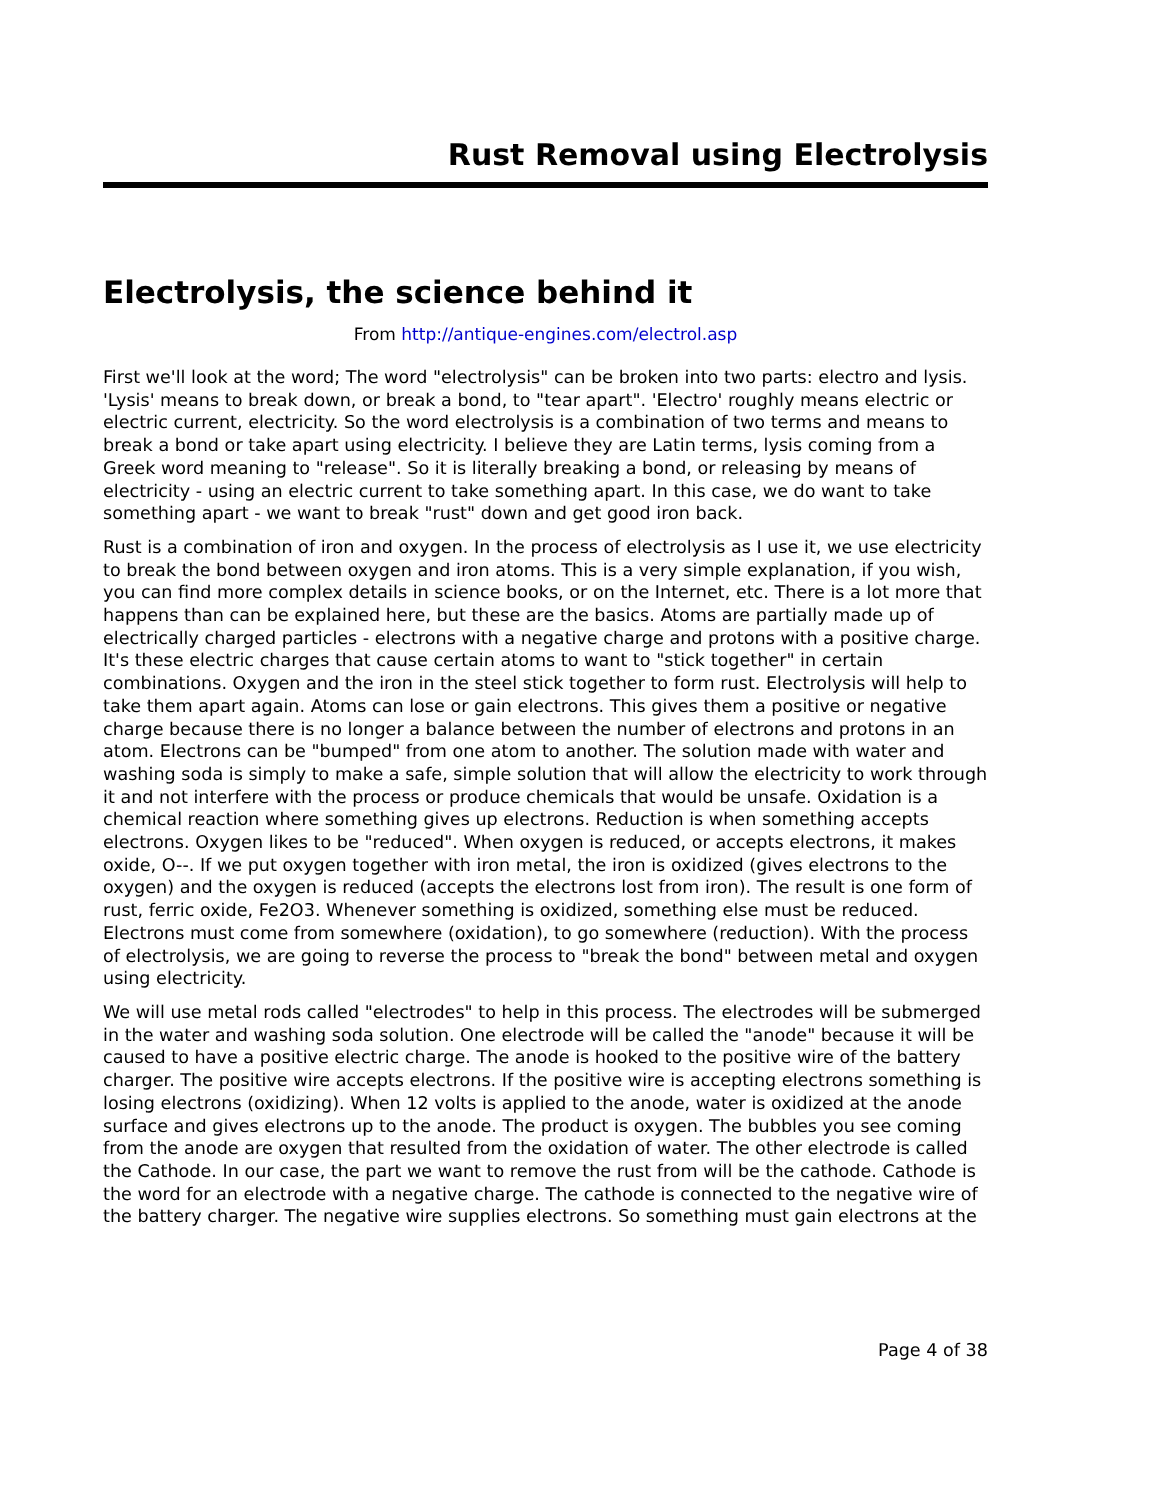Rust Removal using Electrolysis
Electrolysis, the science behind it
From http://antique-engines.com/electrol.asp
First we'll look at the word; The word "electrolysis" can be broken into two parts: electro and lysis. 'Lysis' means to break down, or break a bond, to "tear apart". 'Electro' roughly means electric or electric current, electricity. So the word electrolysis is a combination of two terms and means to break a bond or take apart using electricity. I believe they are Latin terms, lysis coming from a Greek word meaning to "release". So it is literally breaking a bond, or releasing by means of electricity - using an electric current to take something apart. In this case, we do want to take something apart - we want to break "rust" down and get good iron back.
Rust is a combination of iron and oxygen. In the process of electrolysis as I use it, we use electricity to break the bond between oxygen and iron atoms. This is a very simple explanation, if you wish, you can find more complex details in science books, or on the Internet, etc. There is a lot more that happens than can be explained here, but these are the basics. Atoms are partially made up of electrically charged particles - electrons with a negative charge and protons with a positive charge. It's these electric charges that cause certain atoms to want to "stick together" in certain combinations. Oxygen and the iron in the steel stick together to form rust. Electrolysis will help to take them apart again. Atoms can lose or gain electrons. This gives them a positive or negative charge because there is no longer a balance between the number of electrons and protons in an atom. Electrons can be "bumped" from one atom to another. The solution made with water and washing soda is simply to make a safe, simple solution that will allow the electricity to work through it and not interfere with the process or produce chemicals that would be unsafe. Oxidation is a chemical reaction where something gives up electrons. Reduction is when something accepts electrons. Oxygen likes to be "reduced". When oxygen is reduced, or accepts electrons, it makes oxide, O--. If we put oxygen together with iron metal, the iron is oxidized (gives electrons to the oxygen) and the oxygen is reduced (accepts the electrons lost from iron). The result is one form of rust, ferric oxide, Fe2O3. Whenever something is oxidized, something else must be reduced. Electrons must come from somewhere (oxidation), to go somewhere (reduction). With the process of electrolysis, we are going to reverse the process to "break the bond" between metal and oxygen using electricity.
We will use metal rods called "electrodes" to help in this process. The electrodes will be submerged in the water and washing soda solution. One electrode will be called the "anode" because it will be caused to have a positive electric charge. The anode is hooked to the positive wire of the battery charger. The positive wire accepts electrons. If the positive wire is accepting electrons something is losing electrons (oxidizing). When 12 volts is applied to the anode, water is oxidized at the anode surface and gives electrons up to the anode. The product is oxygen. The bubbles you see coming from the anode are oxygen that resulted from the oxidation of water. The other electrode is called the Cathode. In our case, the part we want to remove the rust from will be the cathode. Cathode is the word for an electrode with a negative charge. The cathode is connected to the negative wire of the battery charger. The negative wire supplies electrons. So something must gain electrons at the
Page 4 of 38